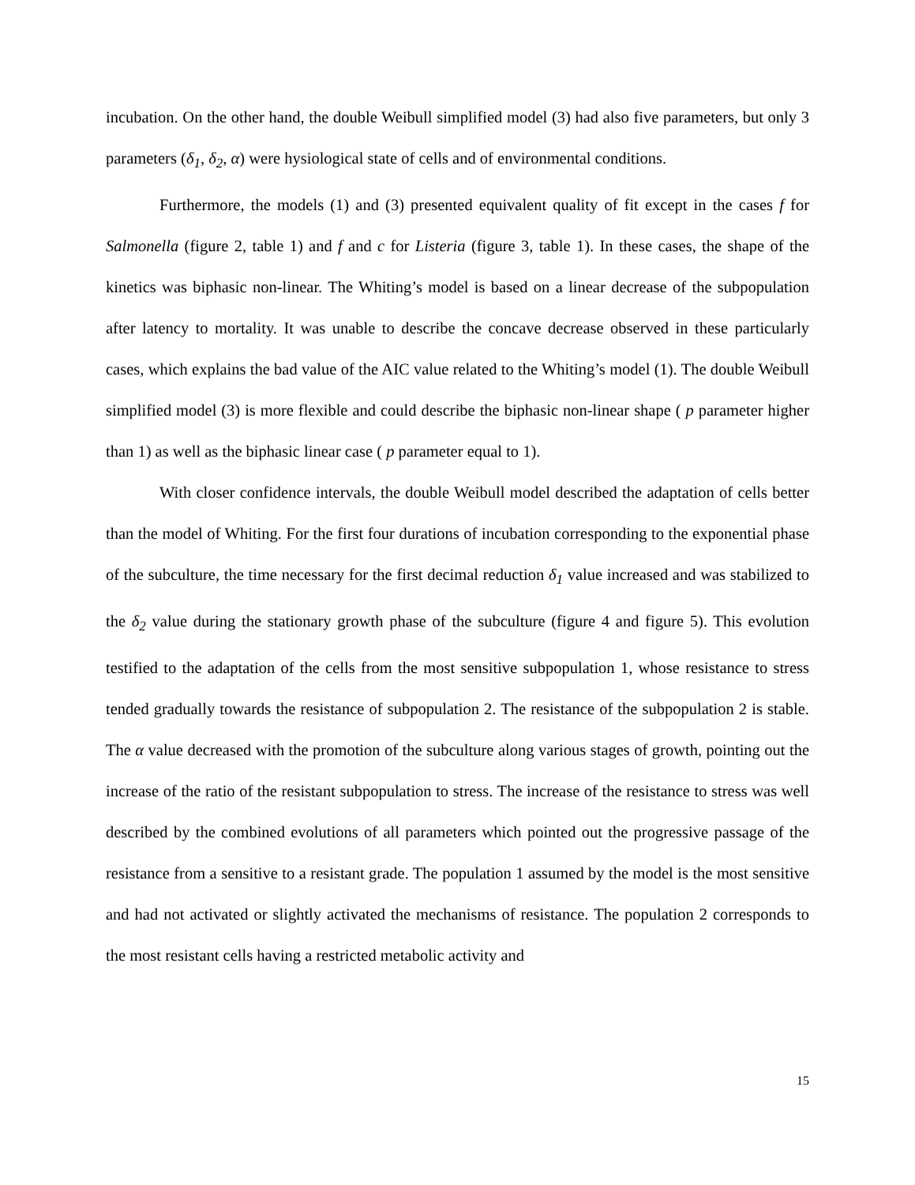incubation. On the other hand, the double Weibull simplified model (3) had also five parameters, but only 3 parameters (δ<sub>1</sub>, δ<sub>2</sub>, α) were hysiological state of cells and of environmental conditions.
Furthermore, the models (1) and (3) presented equivalent quality of fit except in the cases f for Salmonella (figure 2, table 1) and f and c for Listeria (figure 3, table 1). In these cases, the shape of the kinetics was biphasic non-linear. The Whiting’s model is based on a linear decrease of the subpopulation after latency to mortality. It was unable to describe the concave decrease observed in these particularly cases, which explains the bad value of the AIC value related to the Whiting’s model (1). The double Weibull simplified model (3) is more flexible and could describe the biphasic non-linear shape ( p parameter higher than 1) as well as the biphasic linear case ( p parameter equal to 1).
With closer confidence intervals, the double Weibull model described the adaptation of cells better than the model of Whiting. For the first four durations of incubation corresponding to the exponential phase of the subculture, the time necessary for the first decimal reduction δ<sub>1</sub> value increased and was stabilized to the δ<sub>2</sub> value during the stationary growth phase of the subculture (figure 4 and figure 5). This evolution testified to the adaptation of the cells from the most sensitive subpopulation 1, whose resistance to stress tended gradually towards the resistance of subpopulation 2. The resistance of the subpopulation 2 is stable. The α value decreased with the promotion of the subculture along various stages of growth, pointing out the increase of the ratio of the resistant subpopulation to stress. The increase of the resistance to stress was well described by the combined evolutions of all parameters which pointed out the progressive passage of the resistance from a sensitive to a resistant grade. The population 1 assumed by the model is the most sensitive and had not activated or slightly activated the mechanisms of resistance. The population 2 corresponds to the most resistant cells having a restricted metabolic activity and
15